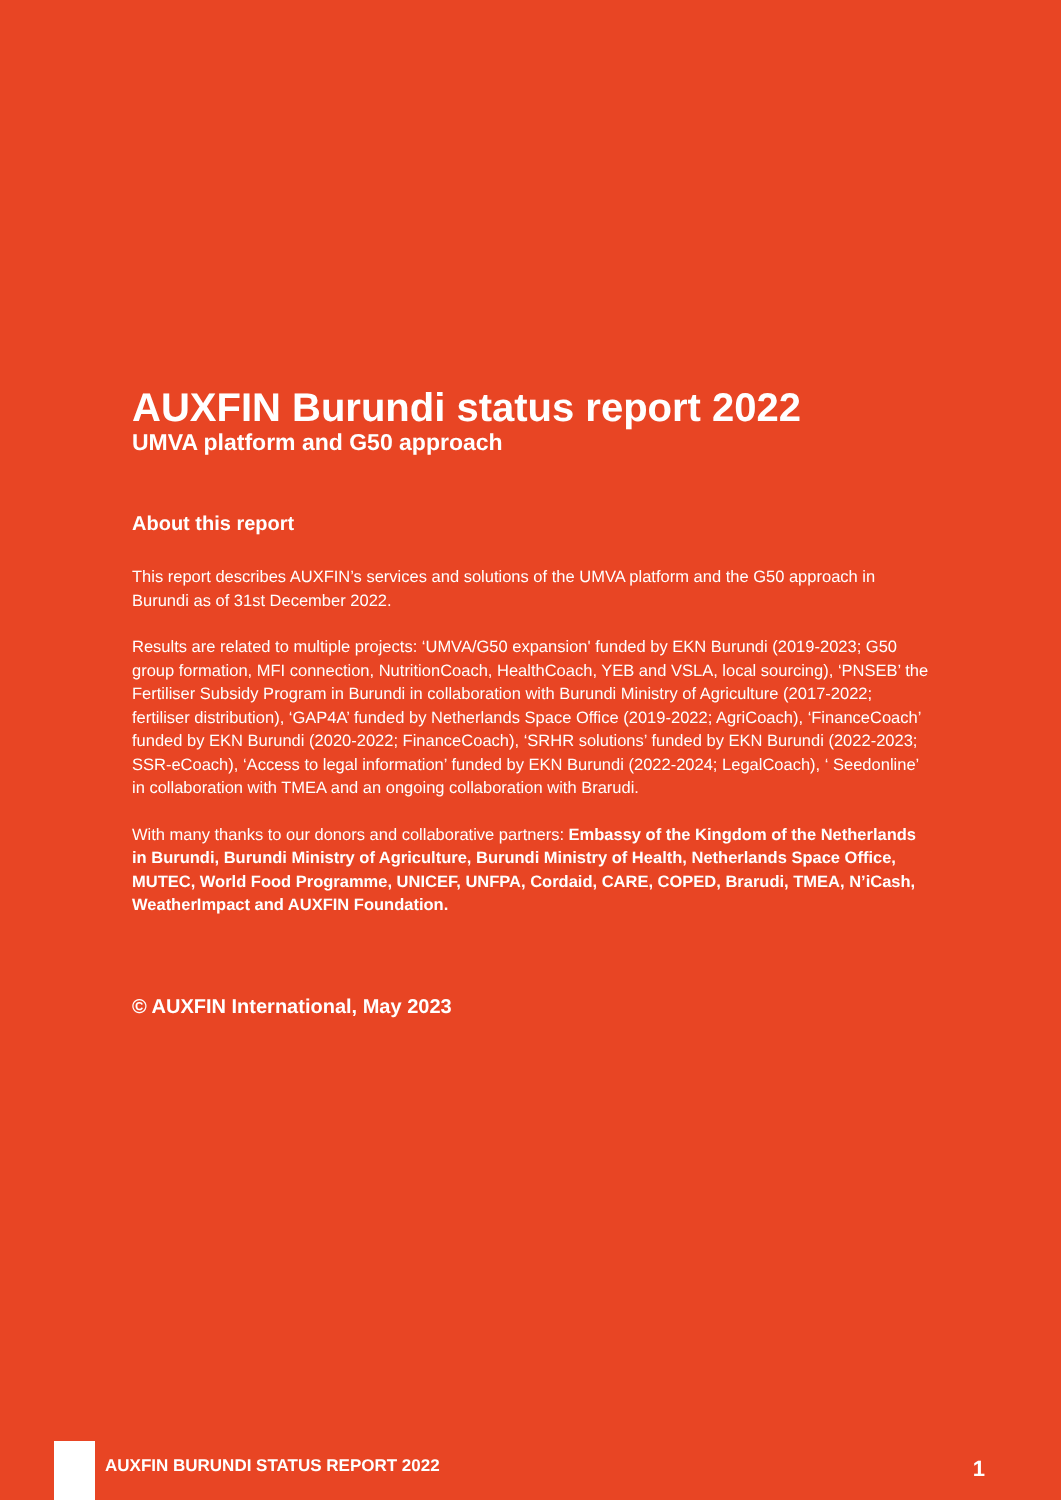AUXFIN Burundi status report 2022
UMVA platform and G50 approach
About this report
This report describes AUXFIN’s services and solutions of the UMVA platform and the G50 approach in Burundi as of 31st December 2022.
Results are related to multiple projects: ‘UMVA/G50 expansion' funded by EKN Burundi (2019-2023; G50 group formation, MFI connection, NutritionCoach, HealthCoach, YEB and VSLA, local sourcing), ‘PNSEB’ the Fertiliser Subsidy Program in Burundi in collaboration with Burundi Ministry of Agriculture (2017-2022; fertiliser distribution), ‘GAP4A’ funded by Netherlands Space Office (2019-2022; AgriCoach), ‘FinanceCoach’ funded by EKN Burundi (2020-2022; FinanceCoach), ‘SRHR solutions’ funded by EKN Burundi (2022-2023; SSR-eCoach), ‘Access to legal information’ funded by EKN Burundi (2022-2024; LegalCoach), ‘ Seedonline’ in collaboration with TMEA and an ongoing collaboration with Brarudi.
With many thanks to our donors and collaborative partners: Embassy of the Kingdom of the Netherlands in Burundi, Burundi Ministry of Agriculture, Burundi Ministry of Health, Netherlands Space Office, MUTEC, World Food Programme, UNICEF, UNFPA, Cordaid, CARE, COPED, Brarudi, TMEA, N’iCash, WeatherImpact and AUXFIN Foundation.
© AUXFIN International, May 2023
AUXFIN BURUNDI STATUS REPORT 2022 1